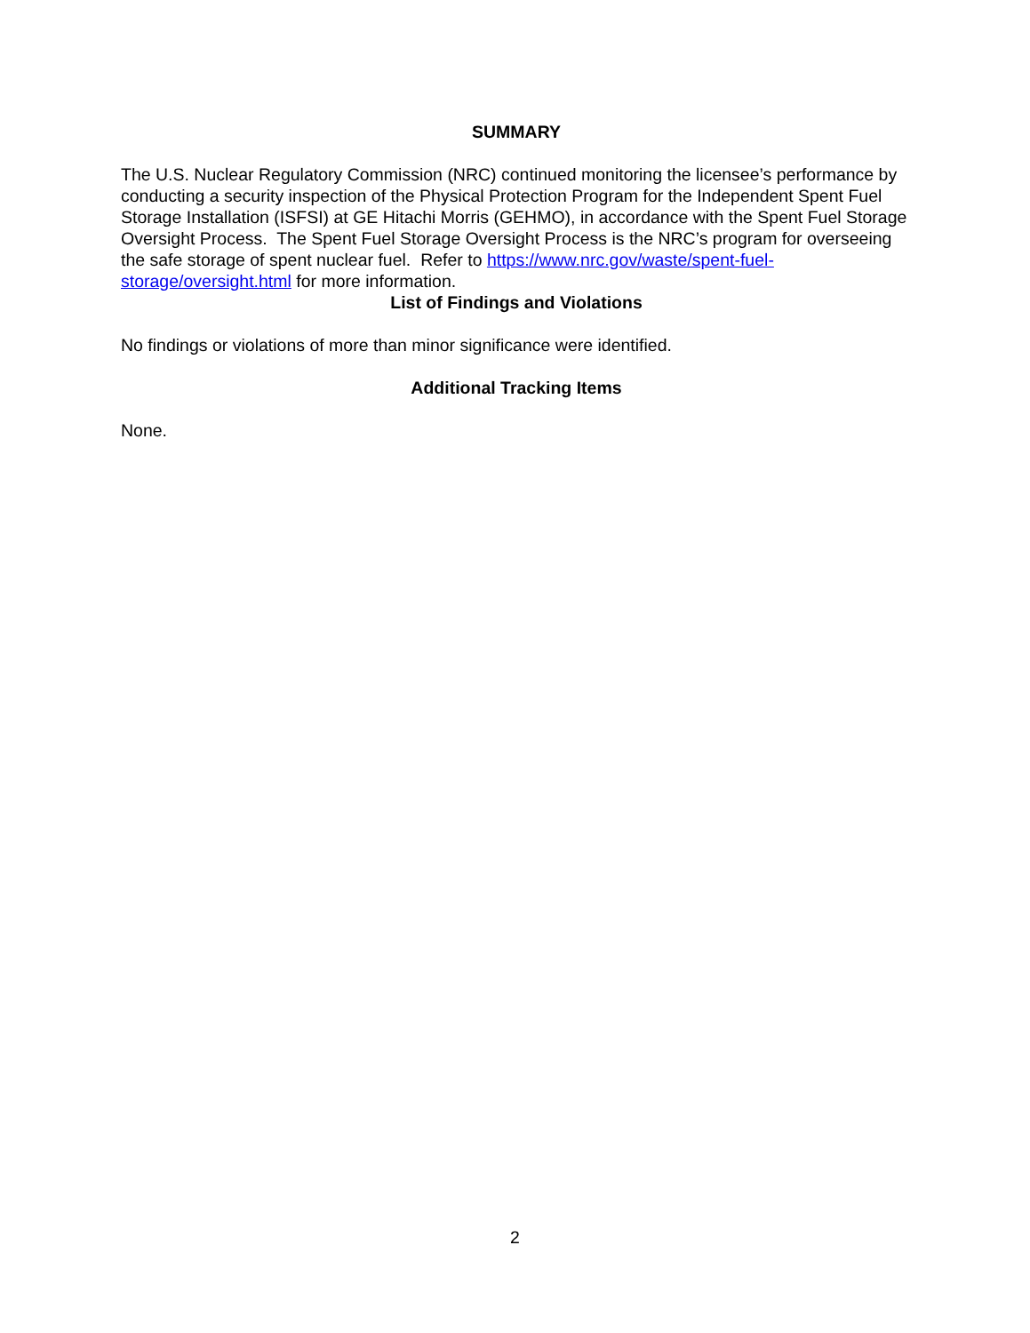SUMMARY
The U.S. Nuclear Regulatory Commission (NRC) continued monitoring the licensee’s performance by conducting a security inspection of the Physical Protection Program for the Independent Spent Fuel Storage Installation (ISFSI) at GE Hitachi Morris (GEHMO), in accordance with the Spent Fuel Storage Oversight Process. The Spent Fuel Storage Oversight Process is the NRC’s program for overseeing the safe storage of spent nuclear fuel. Refer to https://www.nrc.gov/waste/spent-fuel-storage/oversight.html for more information.
List of Findings and Violations
No findings or violations of more than minor significance were identified.
Additional Tracking Items
None.
2